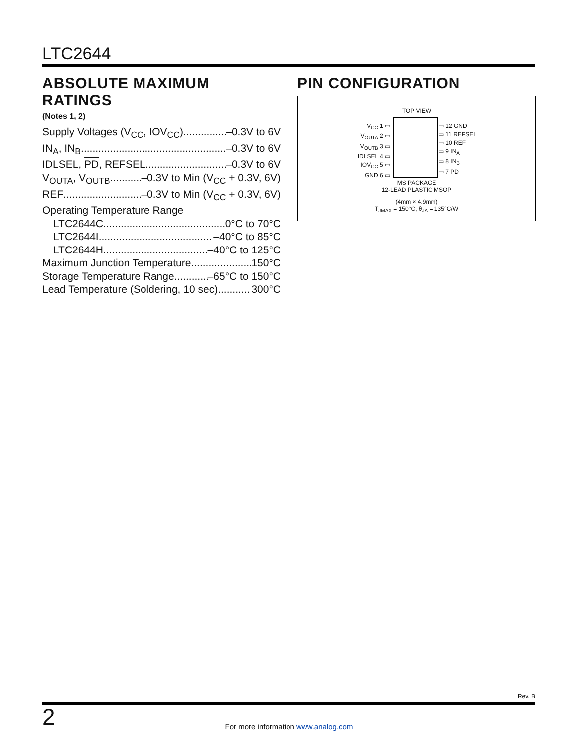LTC2644
ABSOLUTE MAXIMUM RATINGS
(Notes 1, 2)
Supply Voltages (V<sub>CC</sub>, IOV<sub>CC</sub>) –0.3V to 6V
IN<sub>A</sub>, IN<sub>B</sub> –0.3V to 6V
IDLSEL, PD, REFSEL –0.3V to 6V
V<sub>OUTA</sub>, V<sub>OUTB</sub> –0.3V to Min (V<sub>CC</sub> + 0.3V, 6V)
REF –0.3V to Min (V<sub>CC</sub> + 0.3V, 6V)
Operating Temperature Range
LTC2644C 0°C to 70°C
LTC2644I –40°C to 85°C
LTC2644H –40°C to 125°C
Maximum Junction Temperature 150°C
Storage Temperature Range –65°C to 150°C
Lead Temperature (Soldering, 10 sec) 300°C
PIN CONFIGURATION
TOP VIEW
V<sub>CC</sub> 1 ▭
V<sub>OUTA</sub> 2 ▭
V<sub>OUTB</sub> 3 ▭
IDLSEL 4 ▭
IOV<sub>CC</sub> 5 ▭
GND 6 ▭
▭ 12 GND
▭ 11 REFSEL
▭ 10 REF
▭ 9 IN<sub>A</sub>
▭ 8 IN<sub>B</sub>
▭ 7 PD
MS PACKAGE
12-LEAD PLASTIC MSOP
(4mm × 4.9mm)
T<sub>JMAX</sub> = 150°C, θ<sub>JA</sub> = 135°C/W
Rev. B
2
For more information www.analog.com